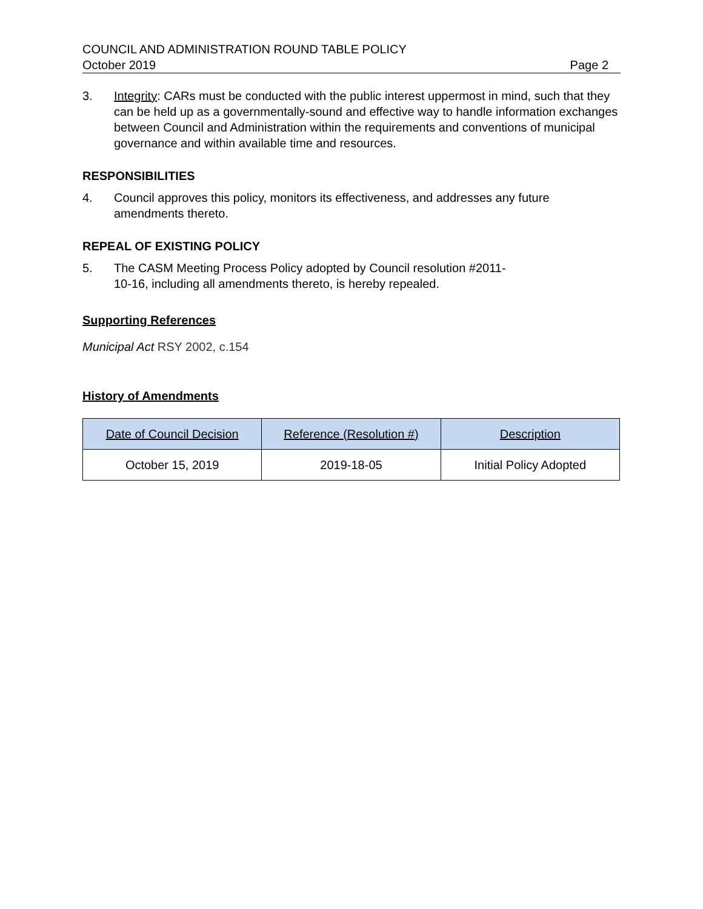COUNCIL AND ADMINISTRATION ROUND TABLE POLICY
October 2019 Page 2
3. Integrity: CARs must be conducted with the public interest uppermost in mind, such that they can be held up as a governmentally-sound and effective way to handle information exchanges between Council and Administration within the requirements and conventions of municipal governance and within available time and resources.
RESPONSIBILITIES
4. Council approves this policy, monitors its effectiveness, and addresses any future amendments thereto.
REPEAL OF EXISTING POLICY
5. The CASM Meeting Process Policy adopted by Council resolution #2011-
10-16, including all amendments thereto, is hereby repealed.
Supporting References
Municipal Act RSY 2002, c.154
History of Amendments
| Date of Council Decision | Reference (Resolution #) | Description |
| --- | --- | --- |
| October 15, 2019 | 2019-18-05 | Initial Policy Adopted |